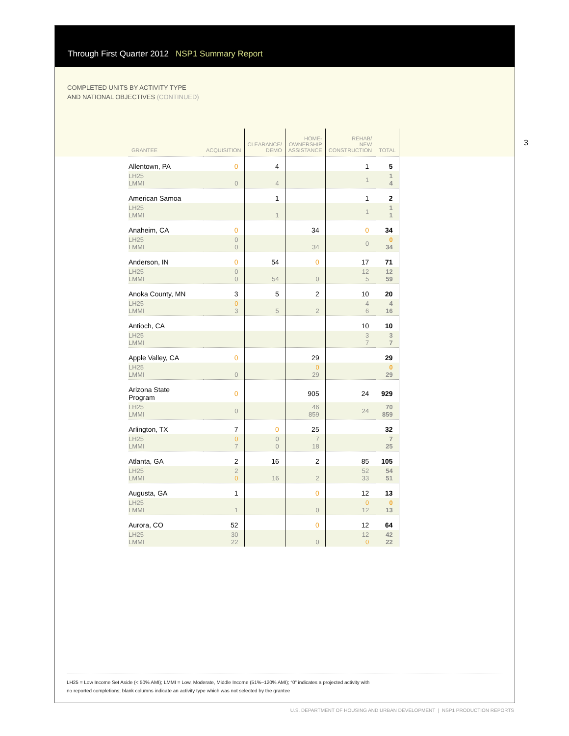Through First Quarter 2012 NSP1 Summary Report
COMPLETED UNITS BY ACTIVITY TYPE
AND NATIONAL OBJECTIVES (CONTINUED)
| GRANTEE | ACQUISITION | CLEARANCE/ DEMO | HOME- OWNERSHIP ASSISTANCE | REHAB/ NEW CONSTRUCTION | TOTAL |
| --- | --- | --- | --- | --- | --- |
| Allentown, PA | 0 | 4 | | 1 | 5 |
| LH25 LMMI | 0 | 4 | | 1 | 1 4 |
| American Samoa | | 1 | | 1 | 2 |
| LH25 LMMI | | 1 | | 1 | 1 1 |
| Anaheim, CA | 0 | | 34 | 0 | 34 |
| LH25 LMMI | 0 0 | | 34 | 0 | 0 34 |
| Anderson, IN | 0 | 54 | 0 | 17 | 71 |
| LH25 LMMI | 0 0 | 54 | 0 | 12 5 | 12 59 |
| Anoka County, MN | 3 | 5 | 2 | 10 | 20 |
| LH25 LMMI | 0 3 | 5 | 2 | 4 6 | 4 16 |
| Antioch, CA | | | | 10 | 10 |
| LH25 LMMI | | | | 3 7 | 3 7 |
| Apple Valley, CA | 0 | | 29 | | 29 |
| LH25 LMMI | 0 | | 0 29 | | 0 29 |
| Arizona State Program | 0 | | 905 | 24 | 929 |
| LH25 LMMI | 0 | | 46 859 | 24 | 70 859 |
| Arlington, TX | 7 | 0 | 25 | | 32 |
| LH25 LMMI | 0 7 | 0 0 | 7 18 | | 7 25 |
| Atlanta, GA | 2 | 16 | 2 | 85 | 105 |
| LH25 LMMI | 2 0 | 16 | 2 | 52 33 | 54 51 |
| Augusta, GA | 1 | | 0 | 12 | 13 |
| LH25 LMMI | 1 | | 0 | 0 12 | 0 13 |
| Aurora, CO | 52 | | 0 | 12 | 64 |
| LH25 LMMI | 30 22 | | 0 | 12 0 | 42 22 |
3
LH25 = Low Income Set Aside (< 50% AMI); LMMI = Low, Moderate, Middle Income (51%–120% AMI); “0” indicates a projected activity with
no reported completions; blank columns indicate an activity type which was not selected by the grantee
U.S. DEPARTMENT OF HOUSING AND URBAN DEVELOPMENT | NSP1 PRODUCTION REPORTS